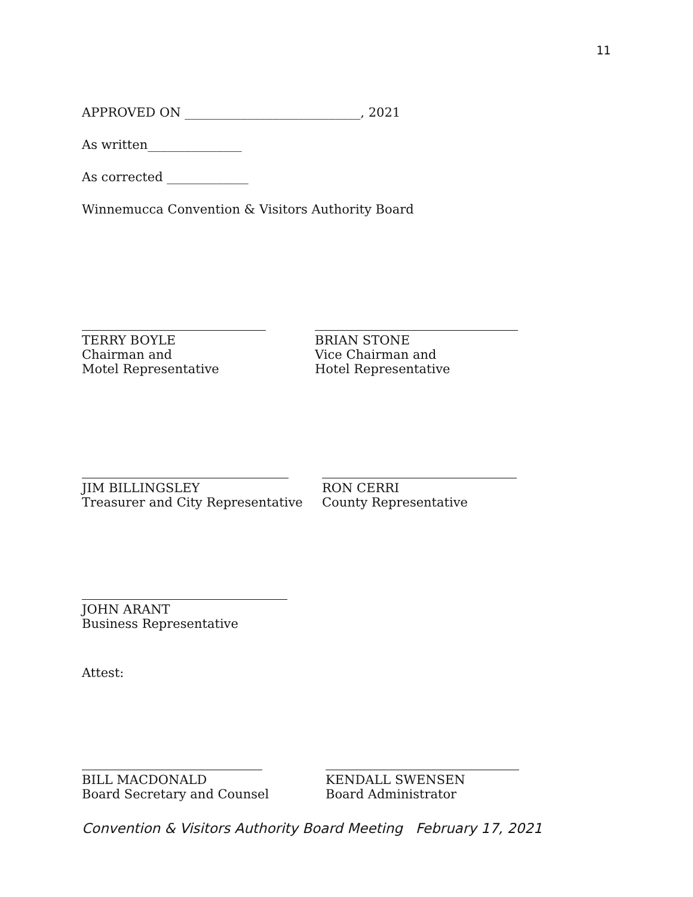11
APPROVED ON ____________________________, 2021
As written_______________
As corrected _____________
Winnemucca Convention & Visitors Authority Board
TERRY BOYLE
Chairman and
Motel Representative
BRIAN STONE
Vice Chairman and
Hotel Representative
JIM BILLINGSLEY
Treasurer and City Representative
RON CERRI
County Representative
JOHN ARANT
Business Representative
Attest:
BILL MACDONALD
Board Secretary and Counsel
KENDALL SWENSEN
Board Administrator
Convention & Visitors Authority Board Meeting February 17, 2021